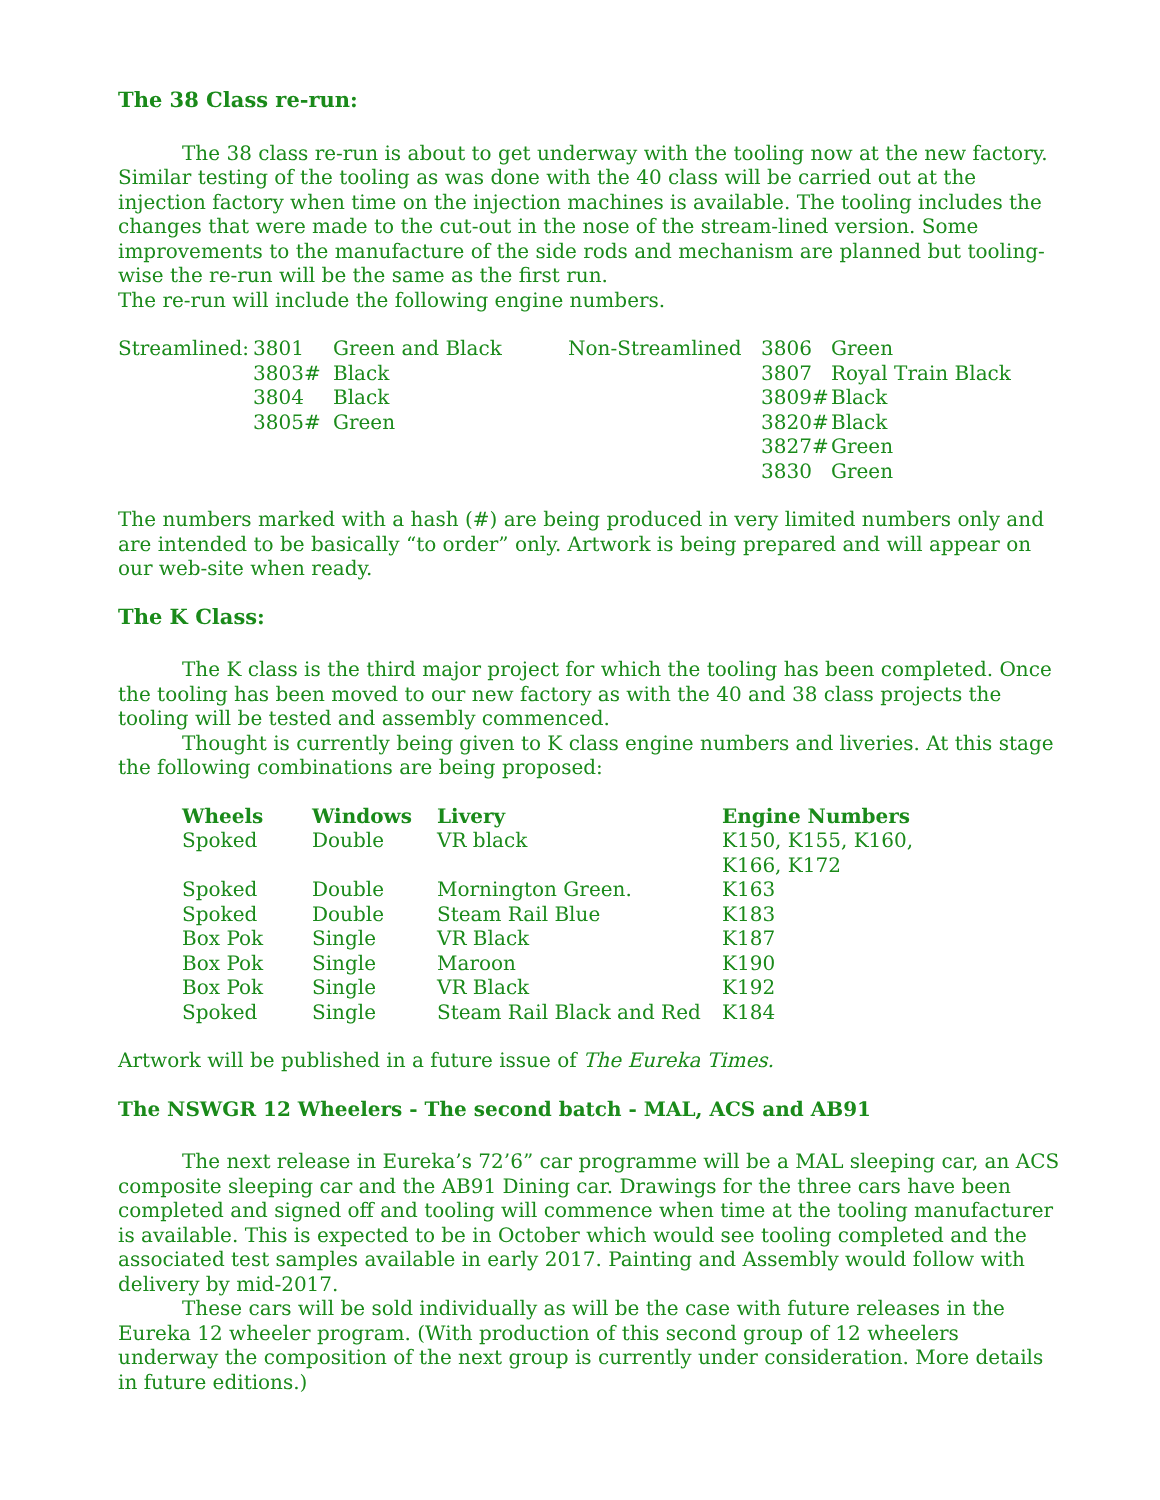The 38 Class re-run:
The 38 class re-run is about to get underway with the tooling now at the new factory. Similar testing of the tooling as was done with the 40 class will be carried out at the injection factory when time on the injection machines is available. The tooling includes the changes that were made to the cut-out in the nose of the stream-lined version. Some improvements to the manufacture of the side rods and mechanism are planned but tooling-wise the re-run will be the same as the first run.
The re-run will include the following engine numbers.
| Streamlined: | 3801 | Green and Black | Non-Streamlined | 3806 | Green |
| | 3803# | Black | | 3807 | Royal Train Black |
| | 3804 | Black | | 3809# | Black |
| | 3805# | Green | | 3820# | Black |
| | | | | 3827# | Green |
| | | | | 3830 | Green |
The numbers marked with a hash (#) are being produced in very limited numbers only and are intended to be basically “to order” only. Artwork is being prepared and will appear on our web-site when ready.
The K Class:
The K class is the third major project for which the tooling has been completed. Once the tooling has been moved to our new factory as with the 40 and 38 class projects the tooling will be tested and assembly commenced.
Thought is currently being given to K class engine numbers and liveries. At this stage the following combinations are being proposed:
| Wheels | Windows | Livery | Engine Numbers |
| --- | --- | --- | --- |
| Spoked | Double | VR black | K150, K155, K160, K166, K172 |
| Spoked | Double | Mornington Green. | K163 |
| Spoked | Double | Steam Rail Blue | K183 |
| Box Pok | Single | VR Black | K187 |
| Box Pok | Single | Maroon | K190 |
| Box Pok | Single | VR Black | K192 |
| Spoked | Single | Steam Rail Black and Red | K184 |
Artwork will be published in a future issue of The Eureka Times.
The NSWGR 12 Wheelers - The second batch - MAL, ACS and AB91
The next release in Eureka’s 72’6” car programme will be a MAL sleeping car, an ACS composite sleeping car and the AB91 Dining car. Drawings for the three cars have been completed and signed off and tooling will commence when time at the tooling manufacturer is available. This is expected to be in October which would see tooling completed and the associated test samples available in early 2017. Painting and Assembly would follow with delivery by mid-2017.
These cars will be sold individually as will be the case with future releases in the Eureka 12 wheeler program. (With production of this second group of 12 wheelers underway the composition of the next group is currently under consideration. More details in future editions.)